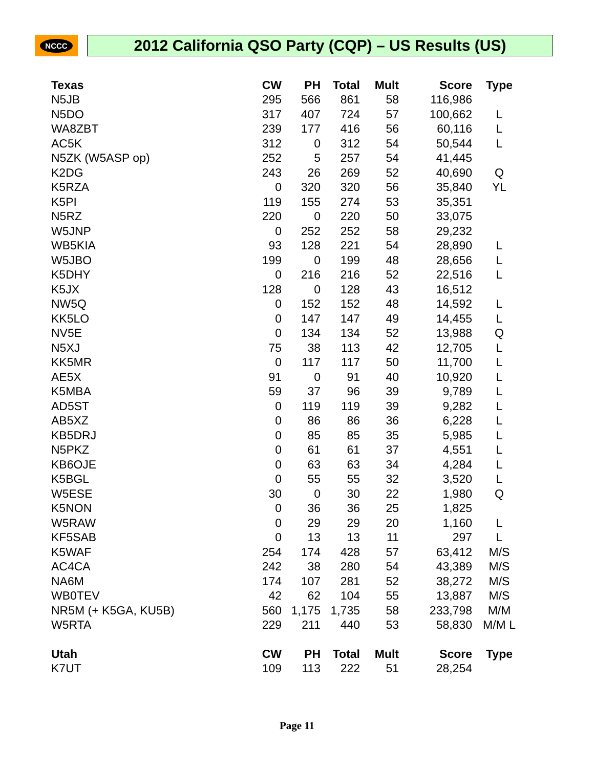NCCC
2012 California QSO Party (CQP) – US Results (US)
| Texas | CW | PH | Total | Mult | Score | Type |
| --- | --- | --- | --- | --- | --- | --- |
| N5JB | 295 | 566 | 861 | 58 | 116,986 | |
| N5DO | 317 | 407 | 724 | 57 | 100,662 | L |
| WA8ZBT | 239 | 177 | 416 | 56 | 60,116 | L |
| AC5K | 312 | 0 | 312 | 54 | 50,544 | L |
| N5ZK (W5ASP op) | 252 | 5 | 257 | 54 | 41,445 | |
| K2DG | 243 | 26 | 269 | 52 | 40,690 | Q |
| K5RZA | 0 | 320 | 320 | 56 | 35,840 | YL |
| K5PI | 119 | 155 | 274 | 53 | 35,351 | |
| N5RZ | 220 | 0 | 220 | 50 | 33,075 | |
| W5JNP | 0 | 252 | 252 | 58 | 29,232 | |
| WB5KIA | 93 | 128 | 221 | 54 | 28,890 | L |
| W5JBO | 199 | 0 | 199 | 48 | 28,656 | L |
| K5DHY | 0 | 216 | 216 | 52 | 22,516 | L |
| K5JX | 128 | 0 | 128 | 43 | 16,512 | |
| NW5Q | 0 | 152 | 152 | 48 | 14,592 | L |
| KK5LO | 0 | 147 | 147 | 49 | 14,455 | L |
| NV5E | 0 | 134 | 134 | 52 | 13,988 | Q |
| N5XJ | 75 | 38 | 113 | 42 | 12,705 | L |
| KK5MR | 0 | 117 | 117 | 50 | 11,700 | L |
| AE5X | 91 | 0 | 91 | 40 | 10,920 | L |
| K5MBA | 59 | 37 | 96 | 39 | 9,789 | L |
| AD5ST | 0 | 119 | 119 | 39 | 9,282 | L |
| AB5XZ | 0 | 86 | 86 | 36 | 6,228 | L |
| KB5DRJ | 0 | 85 | 85 | 35 | 5,985 | L |
| N5PKZ | 0 | 61 | 61 | 37 | 4,551 | L |
| KB6OJE | 0 | 63 | 63 | 34 | 4,284 | L |
| K5BGL | 0 | 55 | 55 | 32 | 3,520 | L |
| W5ESE | 30 | 0 | 30 | 22 | 1,980 | Q |
| K5NON | 0 | 36 | 36 | 25 | 1,825 | |
| W5RAW | 0 | 29 | 29 | 20 | 1,160 | L |
| KF5SAB | 0 | 13 | 13 | 11 | 297 | L |
| K5WAF | 254 | 174 | 428 | 57 | 63,412 | M/S |
| AC4CA | 242 | 38 | 280 | 54 | 43,389 | M/S |
| NA6M | 174 | 107 | 281 | 52 | 38,272 | M/S |
| WB0TEV | 42 | 62 | 104 | 55 | 13,887 | M/S |
| NR5M (+ K5GA, KU5B) | 560 | 1,175 | 1,735 | 58 | 233,798 | M/M |
| W5RTA | 229 | 211 | 440 | 53 | 58,830 | M/M L |
| Utah | CW | PH | Total | Mult | Score | Type |
| K7UT | 109 | 113 | 222 | 51 | 28,254 | |
Page 11